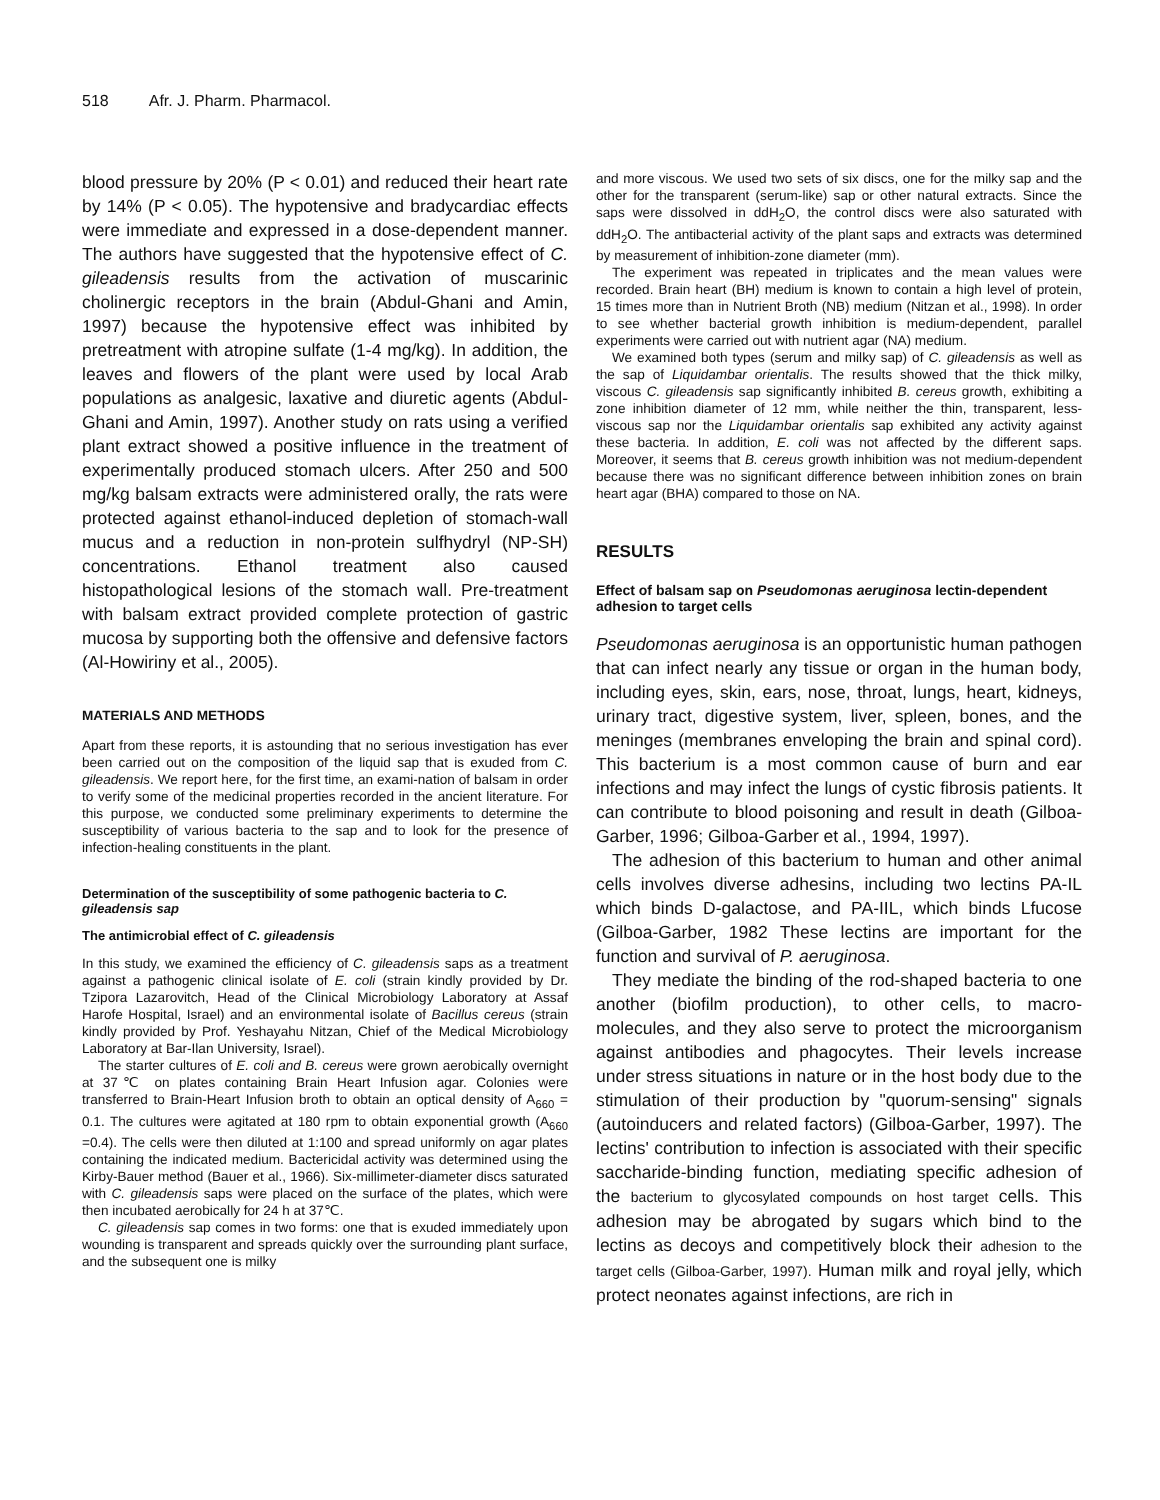518 Afr. J. Pharm. Pharmacol.
blood pressure by 20% (P < 0.01) and reduced their heart rate by 14% (P < 0.05). The hypotensive and bradycardiac effects were immediate and expressed in a dose-dependent manner. The authors have suggested that the hypotensive effect of C. gileadensis results from the activation of muscarinic cholinergic receptors in the brain (Abdul-Ghani and Amin, 1997) because the hypotensive effect was inhibited by pretreatment with atropine sulfate (1-4 mg/kg). In addition, the leaves and flowers of the plant were used by local Arab populations as analgesic, laxative and diuretic agents (Abdul-Ghani and Amin, 1997). Another study on rats using a verified plant extract showed a positive influence in the treatment of experimentally produced stomach ulcers. After 250 and 500 mg/kg balsam extracts were administered orally, the rats were protected against ethanol-induced depletion of stomach-wall mucus and a reduction in non-protein sulfhydryl (NP-SH) concentrations. Ethanol treatment also caused histopathological lesions of the stomach wall. Pre-treatment with balsam extract provided complete protection of gastric mucosa by supporting both the offensive and defensive factors (Al-Howiriny et al., 2005).
MATERIALS AND METHODS
Apart from these reports, it is astounding that no serious investigation has ever been carried out on the composition of the liquid sap that is exuded from C. gileadensis. We report here, for the first time, an exami-nation of balsam in order to verify some of the medicinal properties recorded in the ancient literature. For this purpose, we conducted some preliminary experiments to determine the susceptibility of various bacteria to the sap and to look for the presence of infection-healing constituents in the plant.
Determination of the susceptibility of some pathogenic bacteria to C. gileadensis sap
The antimicrobial effect of C. gileadensis
In this study, we examined the efficiency of C. gileadensis saps as a treatment against a pathogenic clinical isolate of E. coli (strain kindly provided by Dr. Tzipora Lazarovitch, Head of the Clinical Microbiology Laboratory at Assaf Harofe Hospital, Israel) and an environmental isolate of Bacillus cereus (strain kindly provided by Prof. Yeshayahu Nitzan, Chief of the Medical Microbiology Laboratory at Bar-Ilan University, Israel).
The starter cultures of E. coli and B. cereus were grown aerobically overnight at 37℃ on plates containing Brain Heart Infusion agar. Colonies were transferred to Brain-Heart Infusion broth to obtain an optical density of A<sub>660</sub> = 0.1. The cultures were agitated at 180 rpm to obtain exponential growth (A<sub>660</sub> =0.4). The cells were then diluted at 1:100 and spread uniformly on agar plates containing the indicated medium. Bactericidal activity was determined using the Kirby-Bauer method (Bauer et al., 1966). Six-millimeter-diameter discs saturated with C. gileadensis saps were placed on the surface of the plates, which were then incubated aerobically for 24 h at 37℃.
C. gileadensis sap comes in two forms: one that is exuded immediately upon wounding is transparent and spreads quickly over the surrounding plant surface, and the subsequent one is milky
and more viscous. We used two sets of six discs, one for the milky sap and the other for the transparent (serum-like) sap or other natural extracts. Since the saps were dissolved in ddH<sub>2</sub>O, the control discs were also saturated with ddH<sub>2</sub>O. The antibacterial activity of the plant saps and extracts was determined by measurement of inhibition-zone diameter (mm).
The experiment was repeated in triplicates and the mean values were recorded. Brain heart (BH) medium is known to contain a high level of protein, 15 times more than in Nutrient Broth (NB) medium (Nitzan et al., 1998). In order to see whether bacterial growth inhibition is medium-dependent, parallel experiments were carried out with nutrient agar (NA) medium.
We examined both types (serum and milky sap) of C. gileadensis as well as the sap of Liquidambar orientalis. The results showed that the thick milky, viscous C. gileadensis sap significantly inhibited B. cereus growth, exhibiting a zone inhibition diameter of 12 mm, while neither the thin, transparent, less-viscous sap nor the Liquidambar orientalis sap exhibited any activity against these bacteria. In addition, E. coli was not affected by the different saps. Moreover, it seems that B. cereus growth inhibition was not medium-dependent because there was no significant difference between inhibition zones on brain heart agar (BHA) compared to those on NA.
RESULTS
Effect of balsam sap on Pseudomonas aeruginosa lectin-dependent adhesion to target cells
Pseudomonas aeruginosa is an opportunistic human pathogen that can infect nearly any tissue or organ in the human body, including eyes, skin, ears, nose, throat, lungs, heart, kidneys, urinary tract, digestive system, liver, spleen, bones, and the meninges (membranes enveloping the brain and spinal cord). This bacterium is a most common cause of burn and ear infections and may infect the lungs of cystic fibrosis patients. It can contribute to blood poisoning and result in death (Gilboa-Garber, 1996; Gilboa-Garber et al., 1994, 1997).
The adhesion of this bacterium to human and other animal cells involves diverse adhesins, including two lectins PA-IL which binds D-galactose, and PA-IIL, which binds Lfucose (Gilboa-Garber, 1982 These lectins are important for the function and survival of P. aeruginosa.
They mediate the binding of the rod-shaped bacteria to one another (biofilm production), to other cells, to macro-molecules, and they also serve to protect the microorganism against antibodies and phagocytes. Their levels increase under stress situations in nature or in the host body due to the stimulation of their production by "quorum-sensing" signals (autoinducers and related factors) (Gilboa-Garber, 1997). The lectins' contribution to infection is associated with their specific saccharide-binding function, mediating specific adhesion of the bacterium to glycosylated compounds on host target cells. This adhesion may be abrogated by sugars which bind to the lectins as decoys and competitively block their adhesion to the target cells (Gilboa-Garber, 1997). Human milk and royal jelly, which protect neonates against infections, are rich in